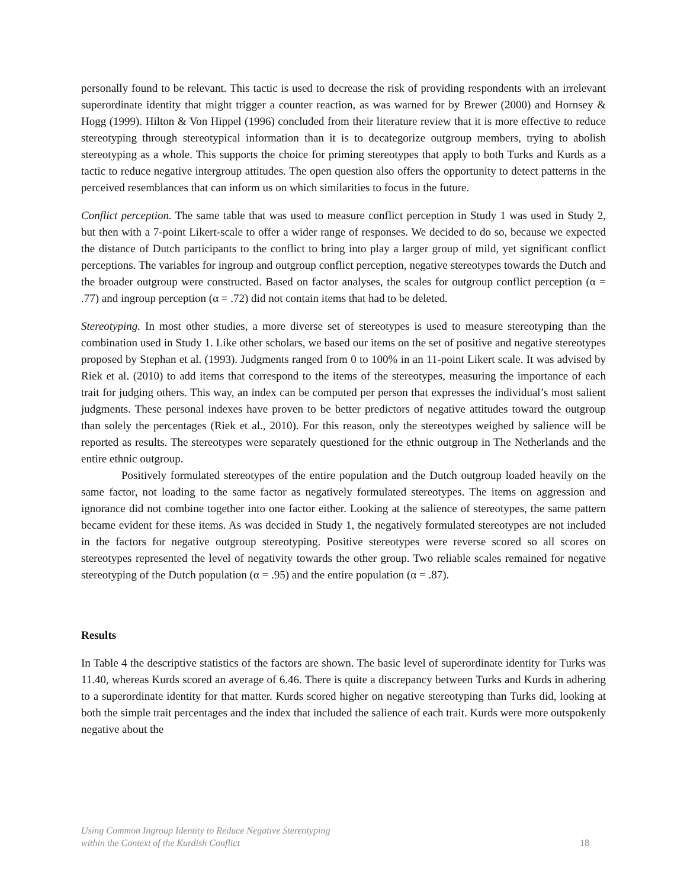personally found to be relevant. This tactic is used to decrease the risk of providing respondents with an irrelevant superordinate identity that might trigger a counter reaction, as was warned for by Brewer (2000) and Hornsey & Hogg (1999). Hilton & Von Hippel (1996) concluded from their literature review that it is more effective to reduce stereotyping through stereotypical information than it is to decategorize outgroup members, trying to abolish stereotyping as a whole. This supports the choice for priming stereotypes that apply to both Turks and Kurds as a tactic to reduce negative intergroup attitudes. The open question also offers the opportunity to detect patterns in the perceived resemblances that can inform us on which similarities to focus in the future.
Conflict perception. The same table that was used to measure conflict perception in Study 1 was used in Study 2, but then with a 7-point Likert-scale to offer a wider range of responses. We decided to do so, because we expected the distance of Dutch participants to the conflict to bring into play a larger group of mild, yet significant conflict perceptions. The variables for ingroup and outgroup conflict perception, negative stereotypes towards the Dutch and the broader outgroup were constructed. Based on factor analyses, the scales for outgroup conflict perception (α = .77) and ingroup perception (α = .72) did not contain items that had to be deleted.
Stereotyping. In most other studies, a more diverse set of stereotypes is used to measure stereotyping than the combination used in Study 1. Like other scholars, we based our items on the set of positive and negative stereotypes proposed by Stephan et al. (1993). Judgments ranged from 0 to 100% in an 11-point Likert scale. It was advised by Riek et al. (2010) to add items that correspond to the items of the stereotypes, measuring the importance of each trait for judging others. This way, an index can be computed per person that expresses the individual’s most salient judgments. These personal indexes have proven to be better predictors of negative attitudes toward the outgroup than solely the percentages (Riek et al., 2010). For this reason, only the stereotypes weighed by salience will be reported as results. The stereotypes were separately questioned for the ethnic outgroup in The Netherlands and the entire ethnic outgroup.
Positively formulated stereotypes of the entire population and the Dutch outgroup loaded heavily on the same factor, not loading to the same factor as negatively formulated stereotypes. The items on aggression and ignorance did not combine together into one factor either. Looking at the salience of stereotypes, the same pattern became evident for these items. As was decided in Study 1, the negatively formulated stereotypes are not included in the factors for negative outgroup stereotyping. Positive stereotypes were reverse scored so all scores on stereotypes represented the level of negativity towards the other group. Two reliable scales remained for negative stereotyping of the Dutch population (α = .95) and the entire population (α = .87).
Results
In Table 4 the descriptive statistics of the factors are shown. The basic level of superordinate identity for Turks was 11.40, whereas Kurds scored an average of 6.46. There is quite a discrepancy between Turks and Kurds in adhering to a superordinate identity for that matter. Kurds scored higher on negative stereotyping than Turks did, looking at both the simple trait percentages and the index that included the salience of each trait. Kurds were more outspokenly negative about the
Using Common Ingroup Identity to Reduce Negative Stereotyping
within the Context of the Kurdish Conflict
18